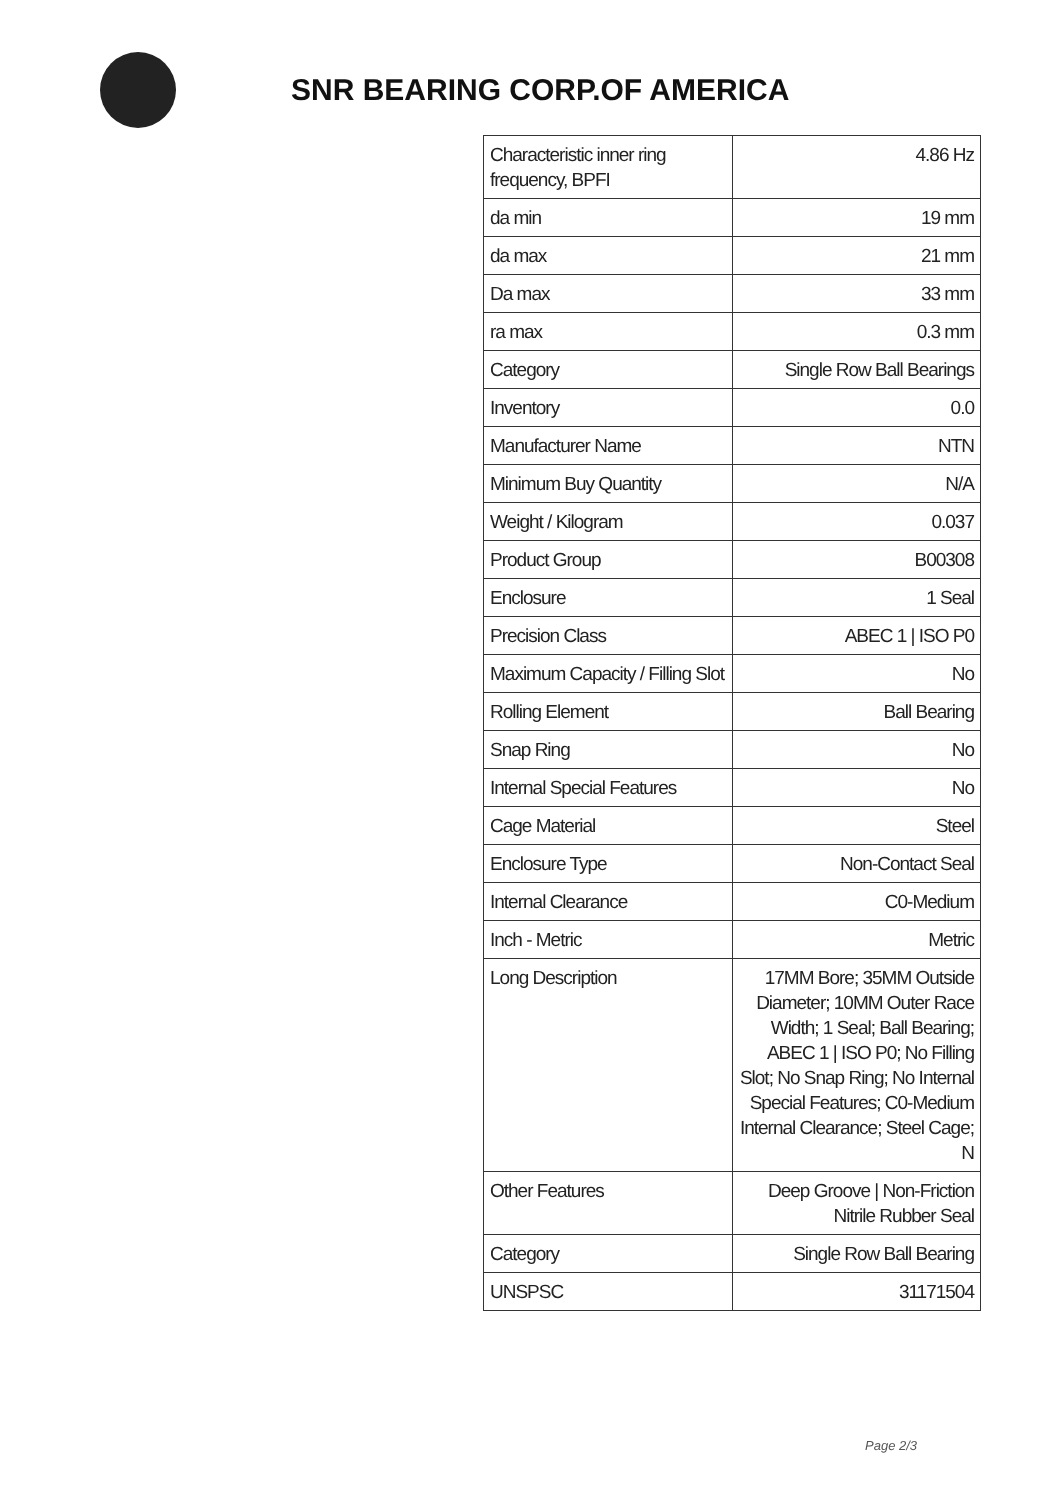SNR BEARING CORP.OF AMERICA
| Characteristic inner ring frequency, BPFI | 4.86 Hz |
| da min | 19 mm |
| da max | 21 mm |
| Da max | 33 mm |
| ra max | 0.3 mm |
| Category | Single Row Ball Bearings |
| Inventory | 0.0 |
| Manufacturer Name | NTN |
| Minimum Buy Quantity | N/A |
| Weight / Kilogram | 0.037 |
| Product Group | B00308 |
| Enclosure | 1 Seal |
| Precision Class | ABEC 1 / ISO P0 |
| Maximum Capacity / Filling Slot | No |
| Rolling Element | Ball Bearing |
| Snap Ring | No |
| Internal Special Features | No |
| Cage Material | Steel |
| Enclosure Type | Non-Contact Seal |
| Internal Clearance | C0-Medium |
| Inch - Metric | Metric |
| Long Description | 17MM Bore; 35MM Outside Diameter; 10MM Outer Race Width; 1 Seal; Ball Bearing; ABEC 1 / ISO P0; No Filling Slot; No Snap Ring; No Internal Special Features; C0-Medium Internal Clearance; Steel Cage; N |
| Other Features | Deep Groove / Non-Friction Nitrile Rubber Seal |
| Category | Single Row Ball Bearing |
| UNSPSC | 31171504 |
Page 2/3